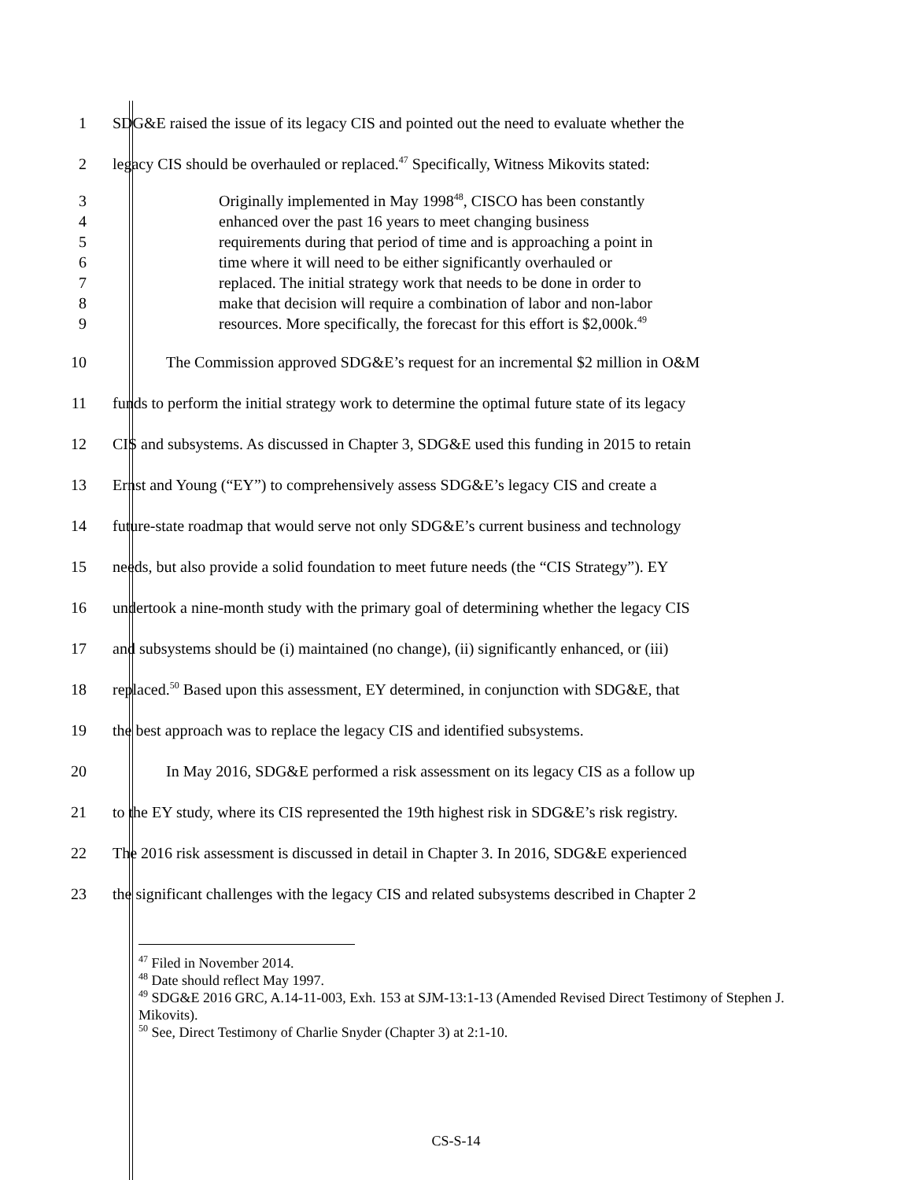1 SDG&E raised the issue of its legacy CIS and pointed out the need to evaluate whether the
2 legacy CIS should be overhauled or replaced.<sup>47</sup> Specifically, Witness Mikovits stated:
3 Originally implemented in May 1998<sup>48</sup>, CISCO has been constantly
4 enhanced over the past 16 years to meet changing business
5 requirements during that period of time and is approaching a point in
6 time where it will need to be either significantly overhauled or
7 replaced. The initial strategy work that needs to be done in order to
8 make that decision will require a combination of labor and non-labor
9 resources. More specifically, the forecast for this effort is $2,000k.<sup>49</sup>
10 The Commission approved SDG&E’s request for an incremental $2 million in O&M
11 funds to perform the initial strategy work to determine the optimal future state of its legacy
12 CIS and subsystems. As discussed in Chapter 3, SDG&E used this funding in 2015 to retain
13 Ernst and Young (“EY”) to comprehensively assess SDG&E’s legacy CIS and create a
14 future-state roadmap that would serve not only SDG&E’s current business and technology
15 needs, but also provide a solid foundation to meet future needs (the “CIS Strategy”). EY
16 undertook a nine-month study with the primary goal of determining whether the legacy CIS
17 and subsystems should be (i) maintained (no change), (ii) significantly enhanced, or (iii)
18 replaced.<sup>50</sup> Based upon this assessment, EY determined, in conjunction with SDG&E, that
19 the best approach was to replace the legacy CIS and identified subsystems.
20 In May 2016, SDG&E performed a risk assessment on its legacy CIS as a follow up
21 to the EY study, where its CIS represented the 19th highest risk in SDG&E’s risk registry.
22 The 2016 risk assessment is discussed in detail in Chapter 3. In 2016, SDG&E experienced
23 the significant challenges with the legacy CIS and related subsystems described in Chapter 2
<sup>47</sup> Filed in November 2014.
<sup>48</sup> Date should reflect May 1997.
<sup>49</sup> SDG&E 2016 GRC, A.14-11-003, Exh. 153 at SJM-13:1-13 (Amended Revised Direct Testimony of Stephen J. Mikovits).
<sup>50</sup> See, Direct Testimony of Charlie Snyder (Chapter 3) at 2:1-10.
CS-S-14